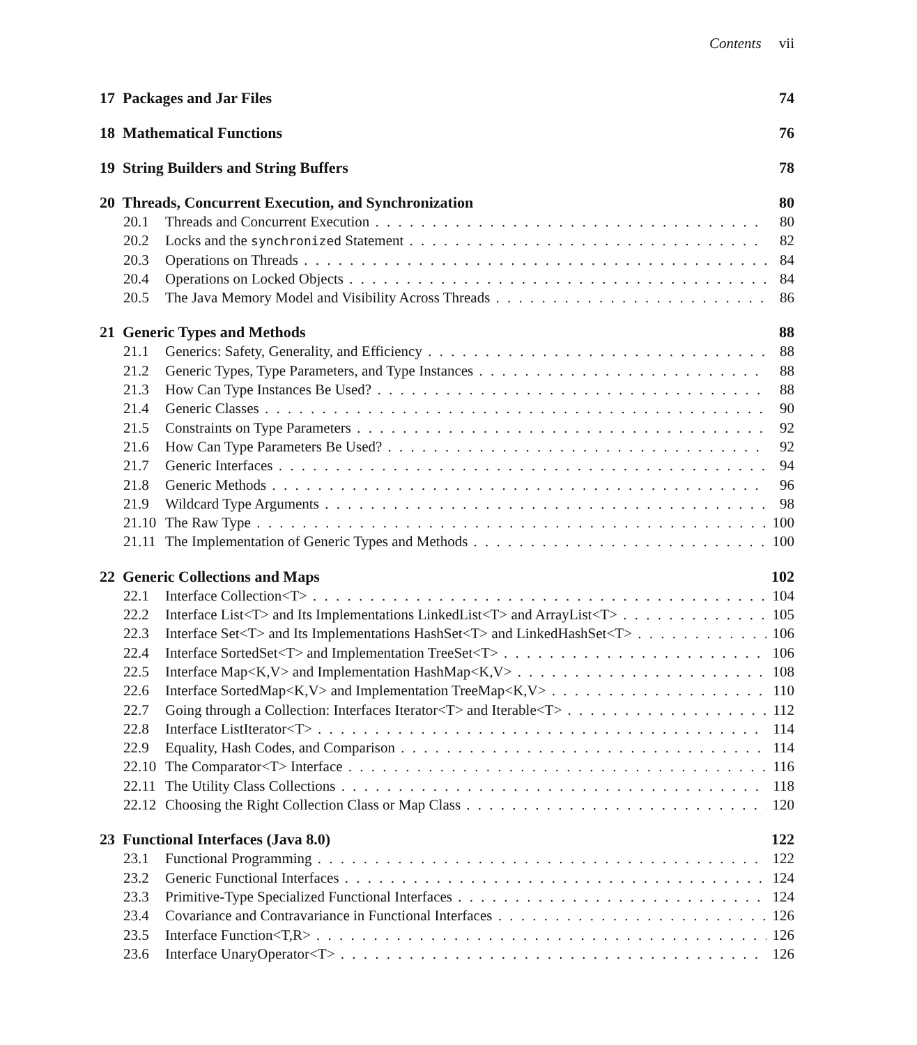Contents vii
17 Packages and Jar Files 74
18 Mathematical Functions 76
19 String Builders and String Buffers 78
20 Threads, Concurrent Execution, and Synchronization 80
20.1 Threads and Concurrent Execution 80
20.2 Locks and the synchronized Statement 82
20.3 Operations on Threads 84
20.4 Operations on Locked Objects 84
20.5 The Java Memory Model and Visibility Across Threads 86
21 Generic Types and Methods 88
21.1 Generics: Safety, Generality, and Efficiency 88
21.2 Generic Types, Type Parameters, and Type Instances 88
21.3 How Can Type Instances Be Used? 88
21.4 Generic Classes 90
21.5 Constraints on Type Parameters 92
21.6 How Can Type Parameters Be Used? 92
21.7 Generic Interfaces 94
21.8 Generic Methods 96
21.9 Wildcard Type Arguments 98
21.10 The Raw Type 100
21.11 The Implementation of Generic Types and Methods 100
22 Generic Collections and Maps 102
22.1 Interface Collection<T> 104
22.2 Interface List<T> and Its Implementations LinkedList<T> and ArrayList<T> 105
22.3 Interface Set<T> and Its Implementations HashSet<T> and LinkedHashSet<T> 106
22.4 Interface SortedSet<T> and Implementation TreeSet<T> 106
22.5 Interface Map<K,V> and Implementation HashMap<K,V> 108
22.6 Interface SortedMap<K,V> and Implementation TreeMap<K,V> 110
22.7 Going through a Collection: Interfaces Iterator<T> and Iterable<T> 112
22.8 Interface ListIterator<T> 114
22.9 Equality, Hash Codes, and Comparison 114
22.10 The Comparator<T> Interface 116
22.11 The Utility Class Collections 118
22.12 Choosing the Right Collection Class or Map Class 120
23 Functional Interfaces (Java 8.0) 122
23.1 Functional Programming 122
23.2 Generic Functional Interfaces 124
23.3 Primitive-Type Specialized Functional Interfaces 124
23.4 Covariance and Contravariance in Functional Interfaces 126
23.5 Interface Function<T,R> 126
23.6 Interface UnaryOperator<T> 126